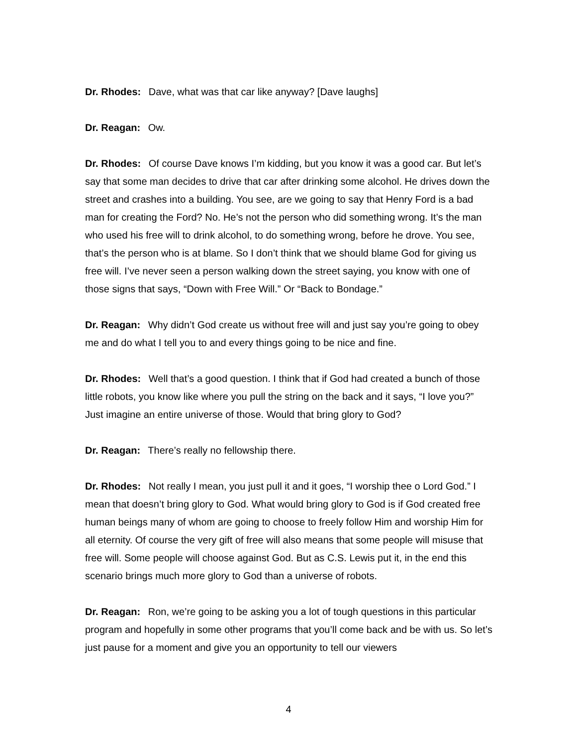Dr. Rhodes: Dave, what was that car like anyway? [Dave laughs]
Dr. Reagan: Ow.
Dr. Rhodes: Of course Dave knows I’m kidding, but you know it was a good car. But let’s say that some man decides to drive that car after drinking some alcohol. He drives down the street and crashes into a building. You see, are we going to say that Henry Ford is a bad man for creating the Ford? No. He’s not the person who did something wrong. It’s the man who used his free will to drink alcohol, to do something wrong, before he drove. You see, that’s the person who is at blame. So I don’t think that we should blame God for giving us free will. I’ve never seen a person walking down the street saying, you know with one of those signs that says, “Down with Free Will.” Or “Back to Bondage.”
Dr. Reagan: Why didn’t God create us without free will and just say you’re going to obey me and do what I tell you to and every things going to be nice and fine.
Dr. Rhodes: Well that’s a good question. I think that if God had created a bunch of those little robots, you know like where you pull the string on the back and it says, “I love you?” Just imagine an entire universe of those. Would that bring glory to God?
Dr. Reagan: There’s really no fellowship there.
Dr. Rhodes: Not really I mean, you just pull it and it goes, “I worship thee o Lord God.” I mean that doesn’t bring glory to God. What would bring glory to God is if God created free human beings many of whom are going to choose to freely follow Him and worship Him for all eternity. Of course the very gift of free will also means that some people will misuse that free will. Some people will choose against God. But as C.S. Lewis put it, in the end this scenario brings much more glory to God than a universe of robots.
Dr. Reagan: Ron, we’re going to be asking you a lot of tough questions in this particular program and hopefully in some other programs that you’ll come back and be with us. So let’s just pause for a moment and give you an opportunity to tell our viewers
4